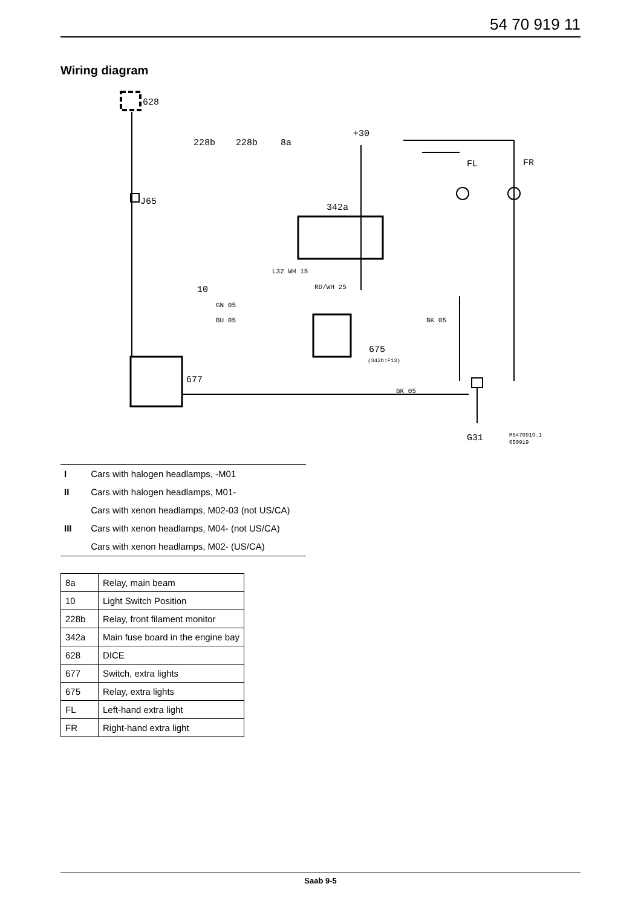54 70 919 11
Wiring diagram
628
J65
228b
228b
8a
+30
FL
FR
342a
10
675
677
G31
M5470919.1
050919
GN 05
BU 05
RD/WH 25
L32 WH 15
BK 05
BK 05
(342b:F13)
I Cars with halogen headlamps, -M01
II Cars with halogen headlamps, M01-
Cars with xenon headlamps, M02-03 (not US/CA)
III Cars with xenon headlamps, M04- (not US/CA)
Cars with xenon headlamps, M02- (US/CA)
| 8a | Relay, main beam |
| 10 | Light Switch Position |
| 228b | Relay, front filament monitor |
| 342a | Main fuse board in the engine bay |
| 628 | DICE |
| 677 | Switch, extra lights |
| 675 | Relay, extra lights |
| FL | Left-hand extra light |
| FR | Right-hand extra light |
Saab 9-5